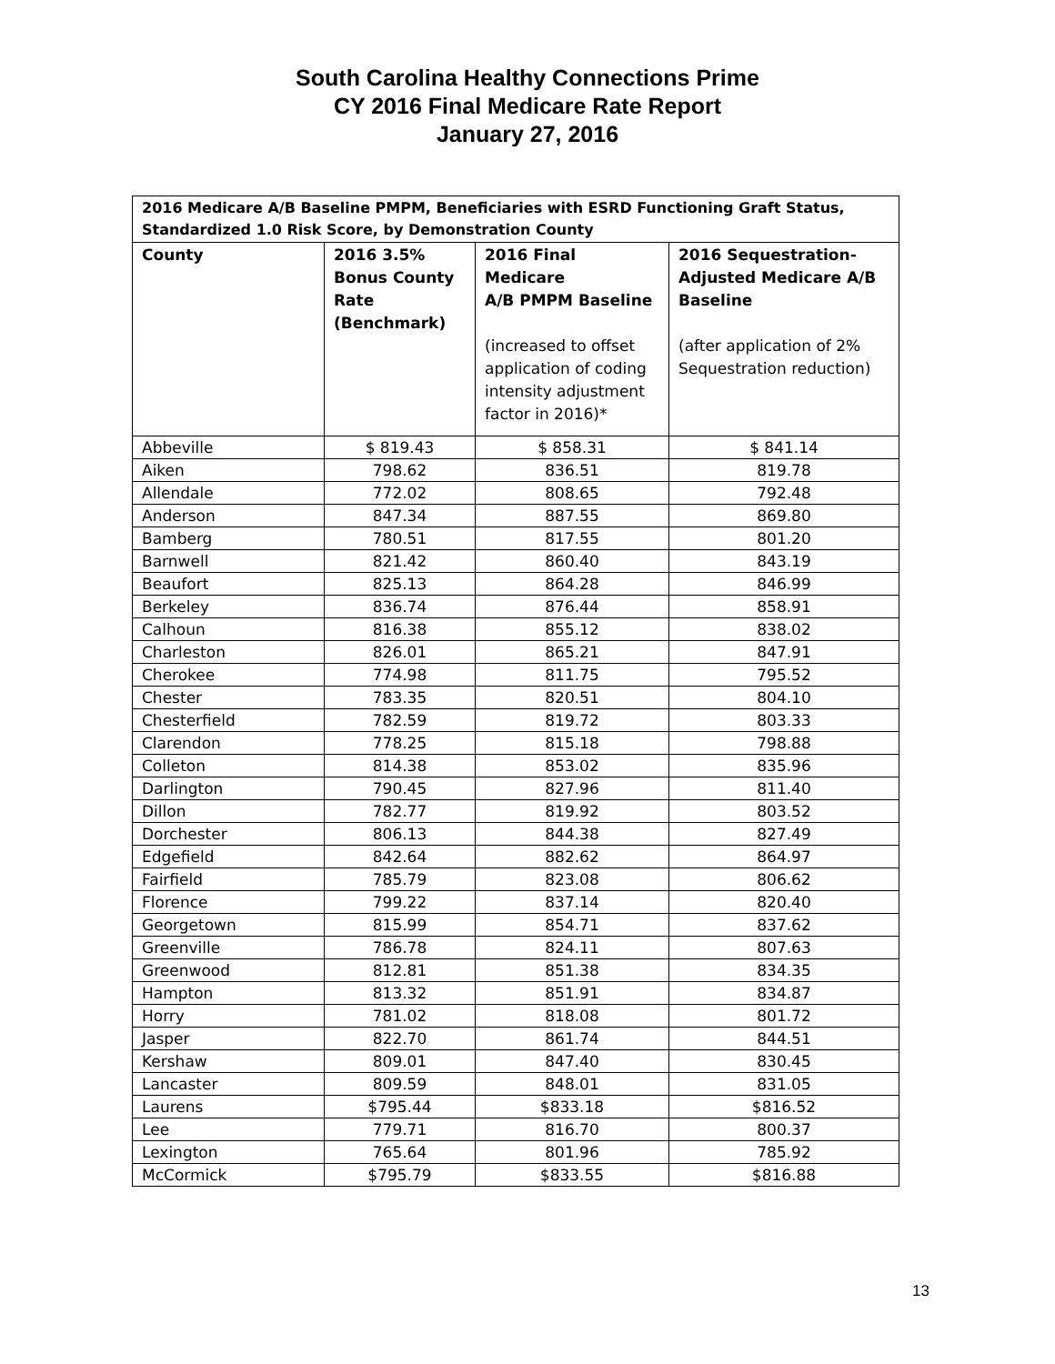South Carolina Healthy Connections Prime
CY 2016 Final Medicare Rate Report
January 27, 2016
| 2016 Medicare A/B Baseline PMPM, Beneficiaries with ESRD Functioning Graft Status, Standardized 1.0 Risk Score, by Demonstration County | | | |
| --- | --- | --- | --- |
| County | 2016 3.5% Bonus County Rate (Benchmark) | 2016 Final Medicare A/B PMPM Baseline (increased to offset application of coding intensity adjustment factor in 2016)* | 2016 Sequestration- Adjusted Medicare A/B Baseline (after application of 2% Sequestration reduction) |
| Abbeville | $ 819.43 | $ 858.31 | $ 841.14 |
| Aiken | 798.62 | 836.51 | 819.78 |
| Allendale | 772.02 | 808.65 | 792.48 |
| Anderson | 847.34 | 887.55 | 869.80 |
| Bamberg | 780.51 | 817.55 | 801.20 |
| Barnwell | 821.42 | 860.40 | 843.19 |
| Beaufort | 825.13 | 864.28 | 846.99 |
| Berkeley | 836.74 | 876.44 | 858.91 |
| Calhoun | 816.38 | 855.12 | 838.02 |
| Charleston | 826.01 | 865.21 | 847.91 |
| Cherokee | 774.98 | 811.75 | 795.52 |
| Chester | 783.35 | 820.51 | 804.10 |
| Chesterfield | 782.59 | 819.72 | 803.33 |
| Clarendon | 778.25 | 815.18 | 798.88 |
| Colleton | 814.38 | 853.02 | 835.96 |
| Darlington | 790.45 | 827.96 | 811.40 |
| Dillon | 782.77 | 819.92 | 803.52 |
| Dorchester | 806.13 | 844.38 | 827.49 |
| Edgefield | 842.64 | 882.62 | 864.97 |
| Fairfield | 785.79 | 823.08 | 806.62 |
| Florence | 799.22 | 837.14 | 820.40 |
| Georgetown | 815.99 | 854.71 | 837.62 |
| Greenville | 786.78 | 824.11 | 807.63 |
| Greenwood | 812.81 | 851.38 | 834.35 |
| Hampton | 813.32 | 851.91 | 834.87 |
| Horry | 781.02 | 818.08 | 801.72 |
| Jasper | 822.70 | 861.74 | 844.51 |
| Kershaw | 809.01 | 847.40 | 830.45 |
| Lancaster | 809.59 | 848.01 | 831.05 |
| Laurens | $795.44 | $833.18 | $816.52 |
| Lee | 779.71 | 816.70 | 800.37 |
| Lexington | 765.64 | 801.96 | 785.92 |
| McCormick | $795.79 | $833.55 | $816.88 |
13